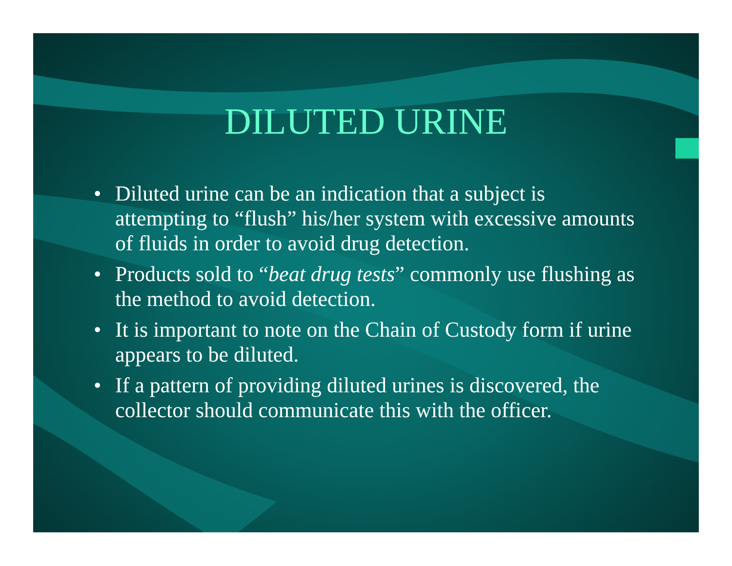DILUTED URINE
• Diluted urine can be an indication that a subject is attempting to “flush” his/her system with excessive amounts of fluids in order to avoid drug detection.
• Products sold to “beat drug tests” commonly use flushing as the method to avoid detection.
• It is important to note on the Chain of Custody form if urine appears to be diluted.
• If a pattern of providing diluted urines is discovered, the collector should communicate this with the officer.